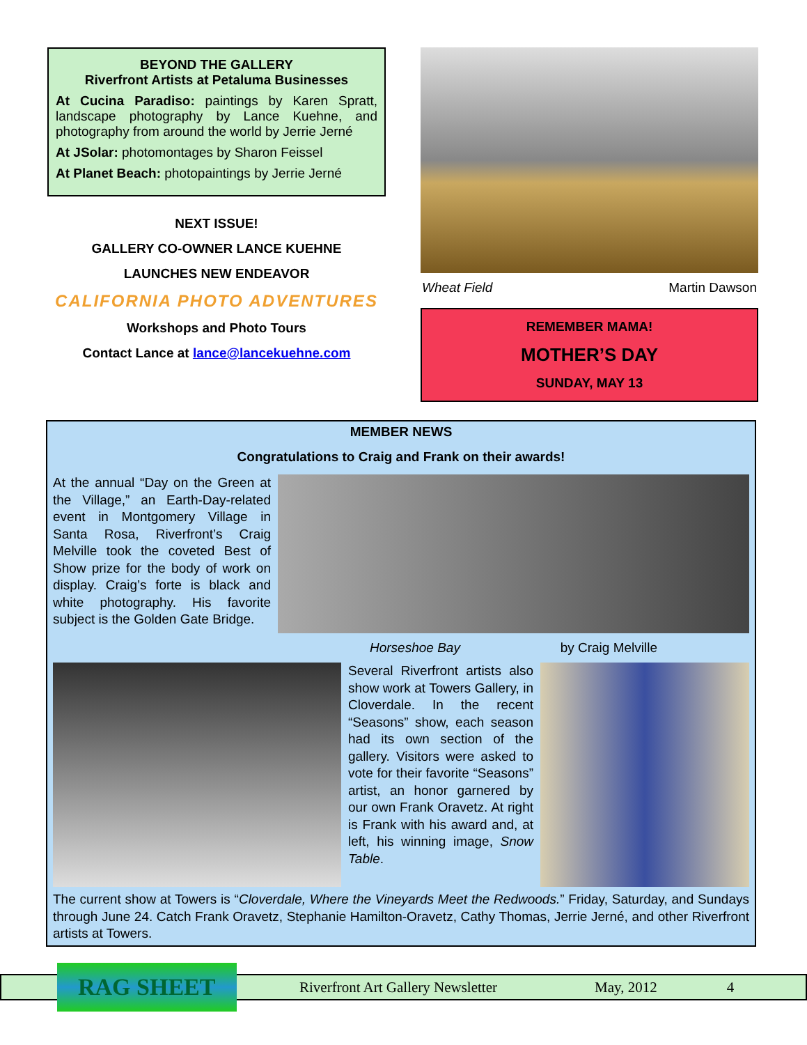BEYOND THE GALLERY
Riverfront Artists at Petaluma Businesses
At Cucina Paradiso: paintings by Karen Spratt, landscape photography by Lance Kuehne, and photography from around the world by Jerrie Jerné
At JSolar: photomontages by Sharon Feissel
At Planet Beach: photopaintings by Jerrie Jerné
NEXT ISSUE!
GALLERY CO-OWNER LANCE KUEHNE
LAUNCHES NEW ENDEAVOR
CALIFORNIA PHOTO ADVENTURES
Workshops and Photo Tours
Contact Lance at lance@lancekuehne.com
Wheat Field Martin Dawson
REMEMBER MAMA!
MOTHER’S DAY
SUNDAY, MAY 13
MEMBER NEWS
Congratulations to Craig and Frank on their awards!
At the annual “Day on the Green at the Village,” an Earth-Day-related event in Montgomery Village in Santa Rosa, Riverfront’s Craig Melville took the coveted Best of Show prize for the body of work on display. Craig’s forte is black and white photography. His favorite subject is the Golden Gate Bridge.
Horseshoe Bay by Craig Melville
Several Riverfront artists also show work at Towers Gallery, in Cloverdale. In the recent “Seasons” show, each season had its own section of the gallery. Visitors were asked to vote for their favorite “Seasons” artist, an honor garnered by our own Frank Oravetz. At right is Frank with his award and, at left, his winning image, Snow Table.
The current show at Towers is “Cloverdale, Where the Vineyards Meet the Redwoods.” Friday, Saturday, and Sundays through June 24. Catch Frank Oravetz, Stephanie Hamilton-Oravetz, Cathy Thomas, Jerrie Jerné, and other Riverfront artists at Towers.
RAG SHEET
Riverfront Art Gallery Newsletter May, 2012 4